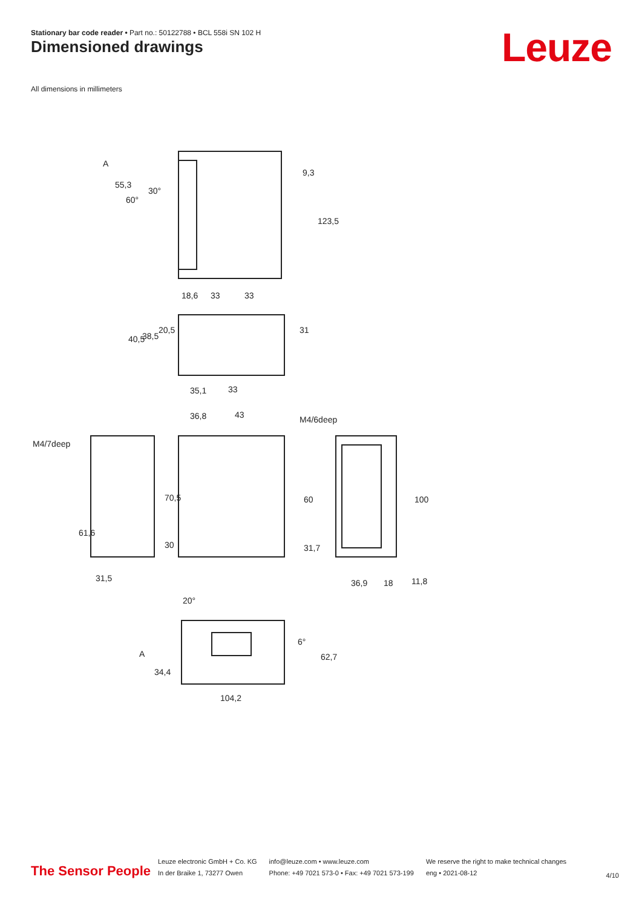Stationary bar code reader • Part no.: 50122788 • BCL 558i SN 102 H
Dimensioned drawings Leuze
All dimensions in millimeters
A
55,3
9,3
123,5
60°
30°
18,6
33
33
40,5
38,5
20,5
31
35,1
33
36,8
43
M4/6deep
M4/7deep
61,6
70,5
30
60
31,7
100
31,5
36,9
18
11,8
20°
6°
62,7
A
34,4
104,2
The Sensor People
Leuze electronic GmbH + Co. KG
In der Braike 1, 73277 Owen
info@leuze.com • www.leuze.com
Phone: +49 7021 573-0 • Fax: +49 7021 573-199
We reserve the right to make technical changes
eng • 2021-08-12
4/10